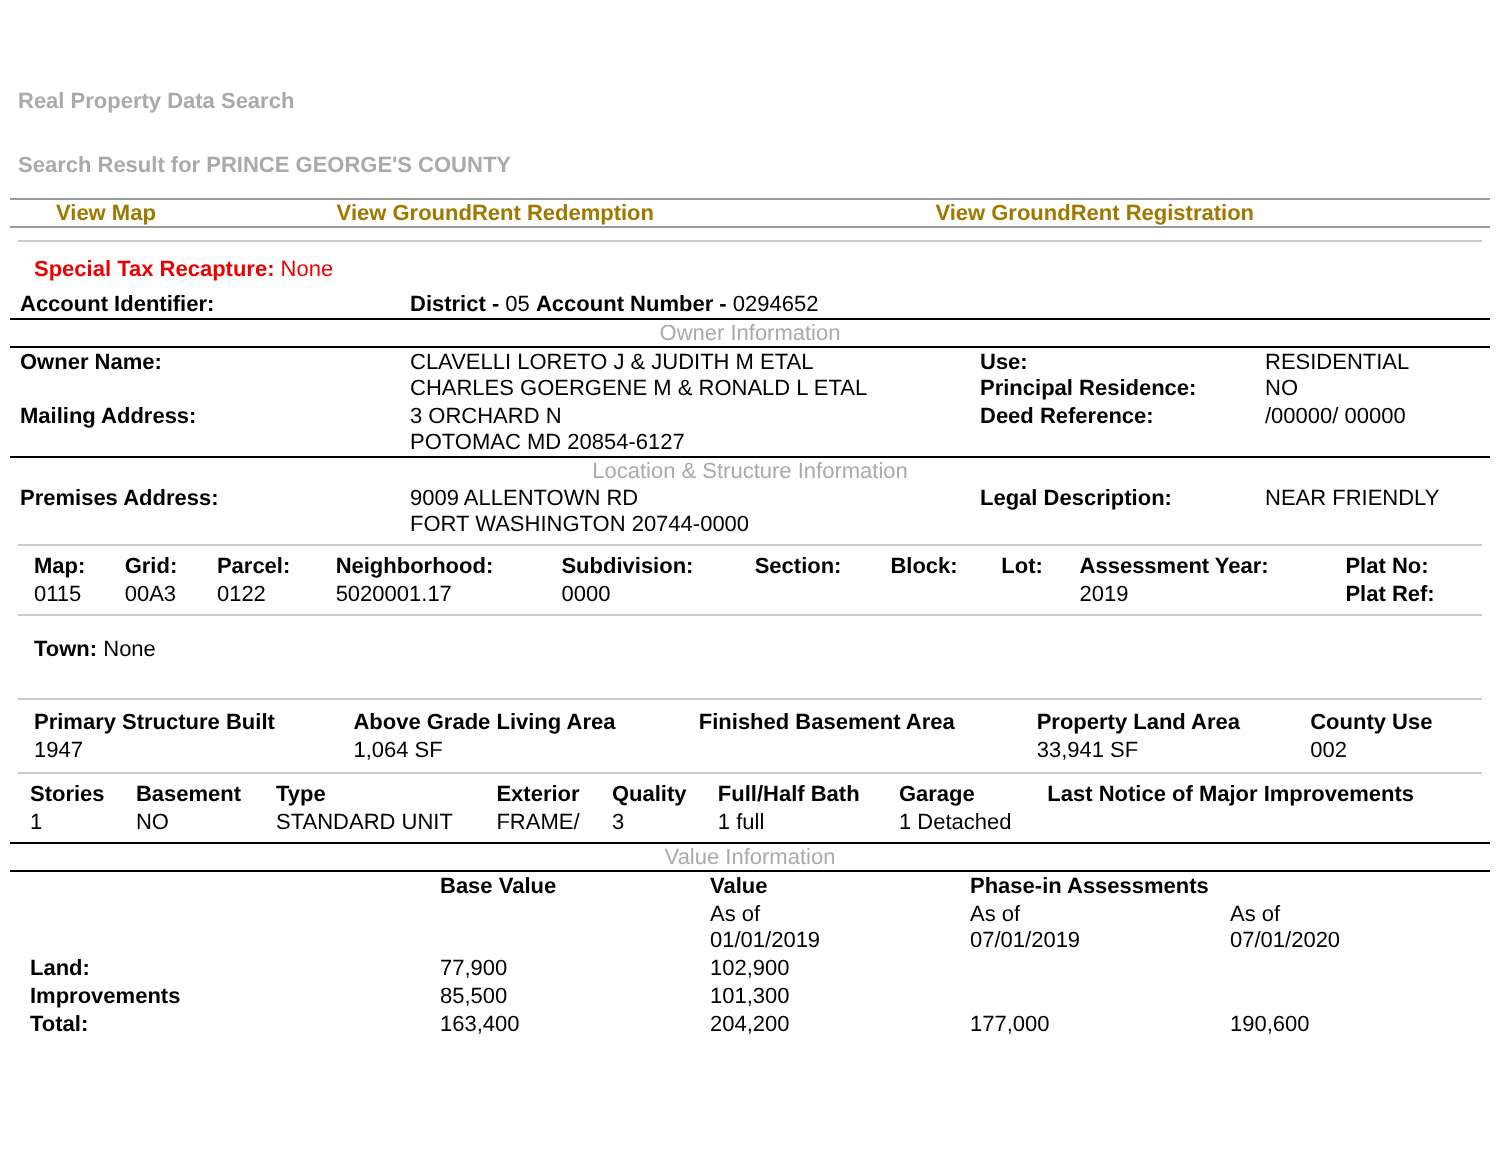Real Property Data Search
Search Result for PRINCE GEORGE'S COUNTY
| View Map | View GroundRent Redemption | View GroundRent Registration |
Special Tax Recapture: None
| Account Identifier: | District - 05 Account Number - 0294652 |
Owner Information
| Owner Name: | CLAVELLI LORETO J & JUDITH M ETAL CHARLES GOERGENE M & RONALD L ETAL | Use: Principal Residence: | RESIDENTIAL NO |
| Mailing Address: | 3 ORCHARD N POTOMAC MD 20854-6127 | Deed Reference: | /00000/ 00000 |
Location & Structure Information
| Premises Address: | 9009 ALLENTOWN RD FORT WASHINGTON 20744-0000 | Legal Description: | NEAR FRIENDLY |
| Map: | Grid: | Parcel: | Neighborhood: | Subdivision: | Section: | Block: | Lot: | Assessment Year: | Plat No: |
| --- | --- | --- | --- | --- | --- | --- | --- | --- | --- |
| 0115 | 00A3 | 0122 | 5020001.17 | 0000 | | | | 2019 | Plat Ref: |
Town: None
| Primary Structure Built | Above Grade Living Area | Finished Basement Area | Property Land Area | County Use |
| --- | --- | --- | --- | --- |
| 1947 | 1,064 SF | | 33,941 SF | 002 |
| Stories | Basement | Type | Exterior | Quality | Full/Half Bath | Garage | Last Notice of Major Improvements |
| --- | --- | --- | --- | --- | --- | --- | --- |
| 1 | NO | STANDARD UNIT | FRAME/ | 3 | 1 full | 1 Detached | |
Value Information
| | Base Value | Value | Phase-in Assessments | |
| --- | --- | --- | --- | --- |
| | | As of 01/01/2019 | As of 07/01/2019 | As of 07/01/2020 |
| Land: | 77,900 | 102,900 | | |
| Improvements | 85,500 | 101,300 | | |
| Total: | 163,400 | 204,200 | 177,000 | 190,600 |